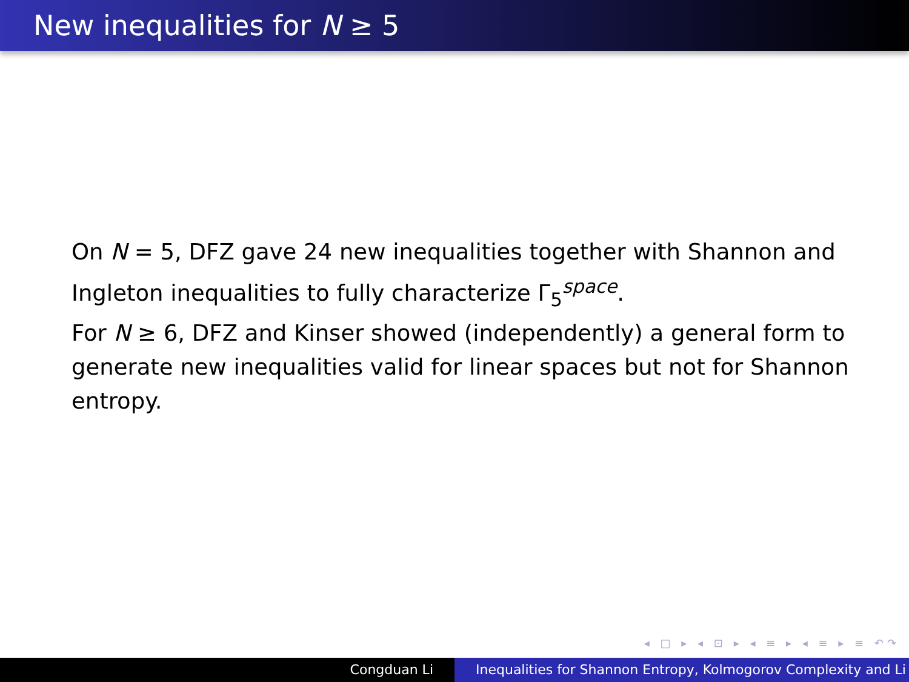New inequalities for N ≥ 5
On N = 5, DFZ gave 24 new inequalities together with Shannon and Ingleton inequalities to fully characterize Γ<sub>5</sub><sup>space</sup>.
For N ≥ 6, DFZ and Kinser showed (independently) a general form to generate new inequalities valid for linear spaces but not for Shannon entropy.
◂ □ ▸ ◂ ⊡ ▸ ◂ ≡ ▸ ◂ ≡ ▸ ≡ ↶↷
Congduan Li Inequalities for Shannon Entropy, Kolmogorov Complexity and Li